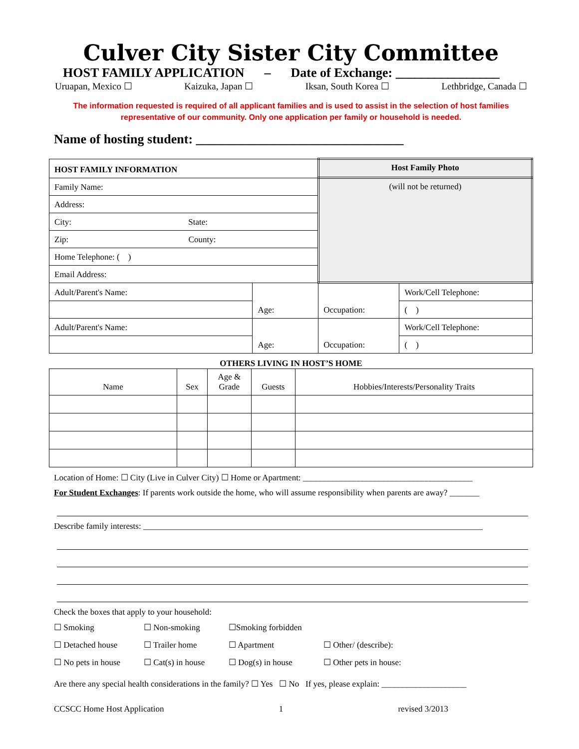Culver City Sister City Committee
HOST FAMILY APPLICATION – Date of Exchange: ________________
Uruapan, Mexico ☐ Kaizuka, Japan ☐ Iksan, South Korea ☐ Lethbridge, Canada ☐
The information requested is required of all applicant families and is used to assist in the selection of host families
representative of our community. Only one application per family or household is needed.
Name of hosting student: ________________________________
| HOST FAMILY INFORMATION | | Host Family Photo | |
| Family Name: | | (will not be returned) | |
| Address: | | | |
| City: State: | | | |
| Zip: County: | | | |
| Home Telephone: ( ) | | | |
| Email Address: | | | |
| Adult/Parent's Name: | Age: | Occupation: | Work/Cell Telephone: |
| | | | ( ) |
| Adult/Parent's Name: | Age: | Occupation: | Work/Cell Telephone: |
| | | | ( ) |
OTHERS LIVING IN HOST’S HOME
| Name | Sex | Age & Grade | Guests | Hobbies/Interests/Personality Traits |
| --- | --- | --- | --- | --- |
Location of Home: ☐ City (Live in Culver City) ☐ Home or Apartment: ________________________________________
For Student Exchanges: If parents work outside the home, who will assume responsibility when parents are away? _______
Describe family interests: ________________________________________________________________________________
Check the boxes that apply to your household:
☐ Smoking ☐ Non-smoking ☐Smoking forbidden ☐ Detached house ☐ Trailer home ☐ Apartment ☐ Other/ (describe): ☐ No pets in house ☐ Cat(s) in house ☐ Dog(s) in house ☐ Other pets in house:
Are there any special health considerations in the family? ☐ Yes ☐ No If yes, please explain: ____________________
CCSCC Home Host Application 1 revised 3/2013